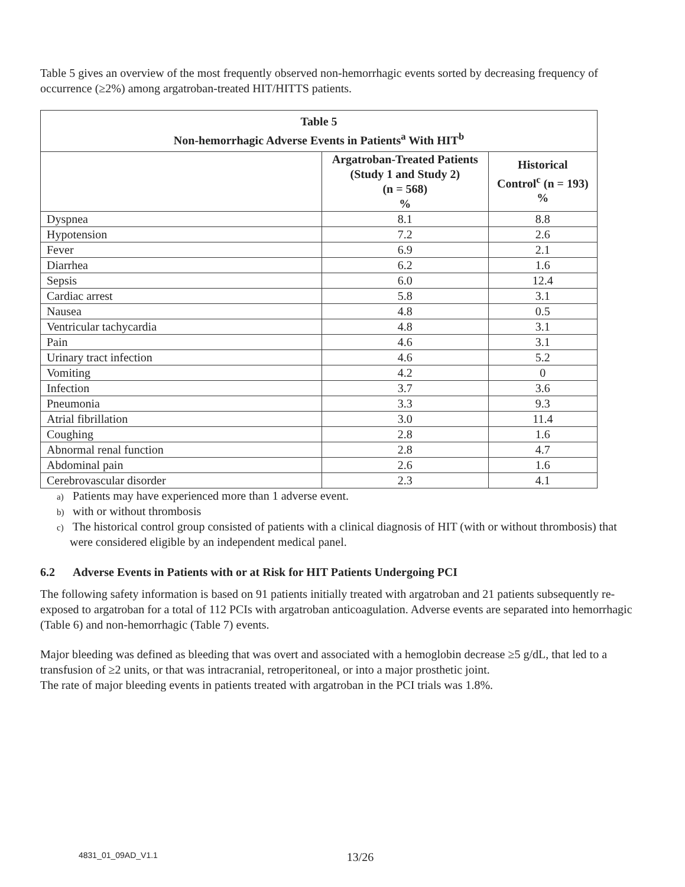Table 5 gives an overview of the most frequently observed non-hemorrhagic events sorted by decreasing frequency of occurrence (≥2%) among argatroban-treated HIT/HITTS patients.
| Table 5 Non-hemorrhagic Adverse Events in Patients<sup>a</sup> With HIT<sup>b</sup> | | |
| --- | --- | --- |
| | Argatroban-Treated Patients (Study 1 and Study 2) (n = 568) % | Historical Control<sup>c</sup> (n = 193) % |
| Dyspnea | 8.1 | 8.8 |
| Hypotension | 7.2 | 2.6 |
| Fever | 6.9 | 2.1 |
| Diarrhea | 6.2 | 1.6 |
| Sepsis | 6.0 | 12.4 |
| Cardiac arrest | 5.8 | 3.1 |
| Nausea | 4.8 | 0.5 |
| Ventricular tachycardia | 4.8 | 3.1 |
| Pain | 4.6 | 3.1 |
| Urinary tract infection | 4.6 | 5.2 |
| Vomiting | 4.2 | 0 |
| Infection | 3.7 | 3.6 |
| Pneumonia | 3.3 | 9.3 |
| Atrial fibrillation | 3.0 | 11.4 |
| Coughing | 2.8 | 1.6 |
| Abnormal renal function | 2.8 | 4.7 |
| Abdominal pain | 2.6 | 1.6 |
| Cerebrovascular disorder | 2.3 | 4.1 |
a) Patients may have experienced more than 1 adverse event.
b) with or without thrombosis
c) The historical control group consisted of patients with a clinical diagnosis of HIT (with or without thrombosis) that were considered eligible by an independent medical panel.
6.2 Adverse Events in Patients with or at Risk for HIT Patients Undergoing PCI
The following safety information is based on 91 patients initially treated with argatroban and 21 patients subsequently re-exposed to argatroban for a total of 112 PCIs with argatroban anticoagulation. Adverse events are separated into hemorrhagic (Table 6) and non-hemorrhagic (Table 7) events.
Major bleeding was defined as bleeding that was overt and associated with a hemoglobin decrease ≥5 g/dL, that led to a transfusion of ≥2 units, or that was intracranial, retroperitoneal, or into a major prosthetic joint.
The rate of major bleeding events in patients treated with argatroban in the PCI trials was 1.8%.
4831_01_09AD_V1.1
13/26